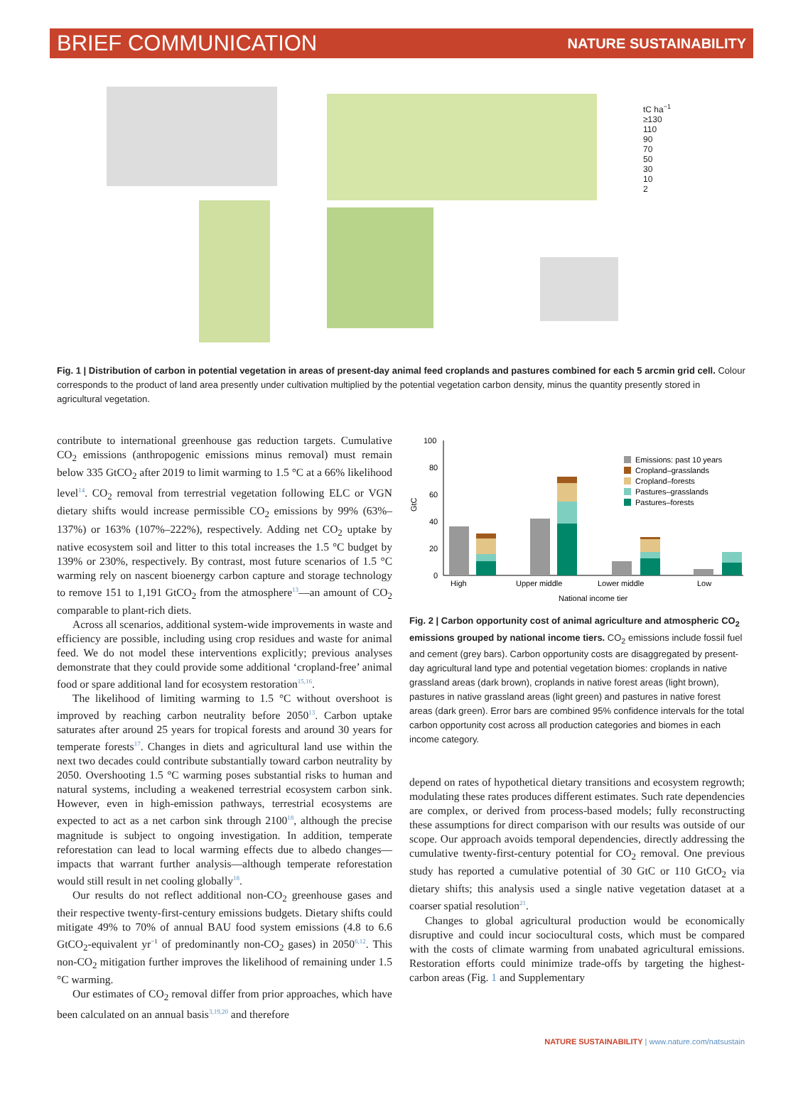BRIEF COMMUNICATION NATURE SUSTAINABILITY
tC ha<sup>−1</sup>
≥130
110
90
70
50
30
10
2
Fig. 1 | Distribution of carbon in potential vegetation in areas of present-day animal feed croplands and pastures combined for each 5 arcmin grid cell. Colour corresponds to the product of land area presently under cultivation multiplied by the potential vegetation carbon density, minus the quantity presently stored in agricultural vegetation.
contribute to international greenhouse gas reduction targets. Cumulative CO<sub>2</sub> emissions (anthropogenic emissions minus removal) must remain below 335 GtCO<sub>2</sub> after 2019 to limit warming to 1.5 °C at a 66% likelihood level<sup>14</sup>. CO<sub>2</sub> removal from terrestrial vegetation following ELC or VGN dietary shifts would increase permissible CO<sub>2</sub> emissions by 99% (63%–137%) or 163% (107%–222%), respectively. Adding net CO<sub>2</sub> uptake by native ecosystem soil and litter to this total increases the 1.5 °C budget by 139% or 230%, respectively. By contrast, most future scenarios of 1.5 °C warming rely on nascent bioenergy carbon capture and storage technology to remove 151 to 1,191 GtCO<sub>2</sub> from the atmosphere<sup>13</sup>—an amount of CO<sub>2</sub> comparable to plant-rich diets.
Across all scenarios, additional system-wide improvements in waste and efficiency are possible, including using crop residues and waste for animal feed. We do not model these interventions explicitly; previous analyses demonstrate that they could provide some additional ‘cropland-free’ animal food or spare additional land for ecosystem restoration<sup>15,16</sup>.
The likelihood of limiting warming to 1.5 °C without overshoot is improved by reaching carbon neutrality before 2050<sup>13</sup>. Carbon uptake saturates after around 25 years for tropical forests and around 30 years for temperate forests<sup>17</sup>. Changes in diets and agricultural land use within the next two decades could contribute substantially toward carbon neutrality by 2050. Overshooting 1.5 °C warming poses substantial risks to human and natural systems, including a weakened terrestrial ecosystem carbon sink. However, even in high-emission pathways, terrestrial ecosystems are expected to act as a net carbon sink through 2100<sup>18</sup>, although the precise magnitude is subject to ongoing investigation. In addition, temperate reforestation can lead to local warming effects due to albedo changes—impacts that warrant further analysis—although temperate reforestation would still result in net cooling globally<sup>18</sup>.
Our results do not reflect additional non-CO<sub>2</sub> greenhouse gases and their respective twenty-first-century emissions budgets. Dietary shifts could mitigate 49% to 70% of annual BAU food system emissions (4.8 to 6.6 GtCO<sub>2</sub>-equivalent yr<sup>−1</sup> of predominantly non-CO<sub>2</sub> gases) in 2050<sup>6,12</sup>. This non-CO<sub>2</sub> mitigation further improves the likelihood of remaining under 1.5 °C warming.
Our estimates of CO<sub>2</sub> removal differ from prior approaches, which have been calculated on an annual basis<sup>3,19,20</sup> and therefore
100
80
60
40
20
0
GtC
High
Upper middle
Lower middle
Low
National income tier
Emissions: past 10 years
Cropland–grasslands
Cropland–forests
Pastures–grasslands
Pastures–forests
Fig. 2 | Carbon opportunity cost of animal agriculture and atmospheric CO<sub>2</sub> emissions grouped by national income tiers. CO<sub>2</sub> emissions include fossil fuel and cement (grey bars). Carbon opportunity costs are disaggregated by present-day agricultural land type and potential vegetation biomes: croplands in native grassland areas (dark brown), croplands in native forest areas (light brown), pastures in native grassland areas (light green) and pastures in native forest areas (dark green). Error bars are combined 95% confidence intervals for the total carbon opportunity cost across all production categories and biomes in each income category.
depend on rates of hypothetical dietary transitions and ecosystem regrowth; modulating these rates produces different estimates. Such rate dependencies are complex, or derived from process-based models; fully reconstructing these assumptions for direct comparison with our results was outside of our scope. Our approach avoids temporal dependencies, directly addressing the cumulative twenty-first-century potential for CO<sub>2</sub> removal. One previous study has reported a cumulative potential of 30 GtC or 110 GtCO<sub>2</sub> via dietary shifts; this analysis used a single native vegetation dataset at a coarser spatial resolution<sup>21</sup>.
Changes to global agricultural production would be economically disruptive and could incur sociocultural costs, which must be compared with the costs of climate warming from unabated agricultural emissions. Restoration efforts could minimize trade-offs by targeting the highest-carbon areas (Fig. 1 and Supplementary
NATURE SUSTAINABILITY | www.nature.com/natsustain